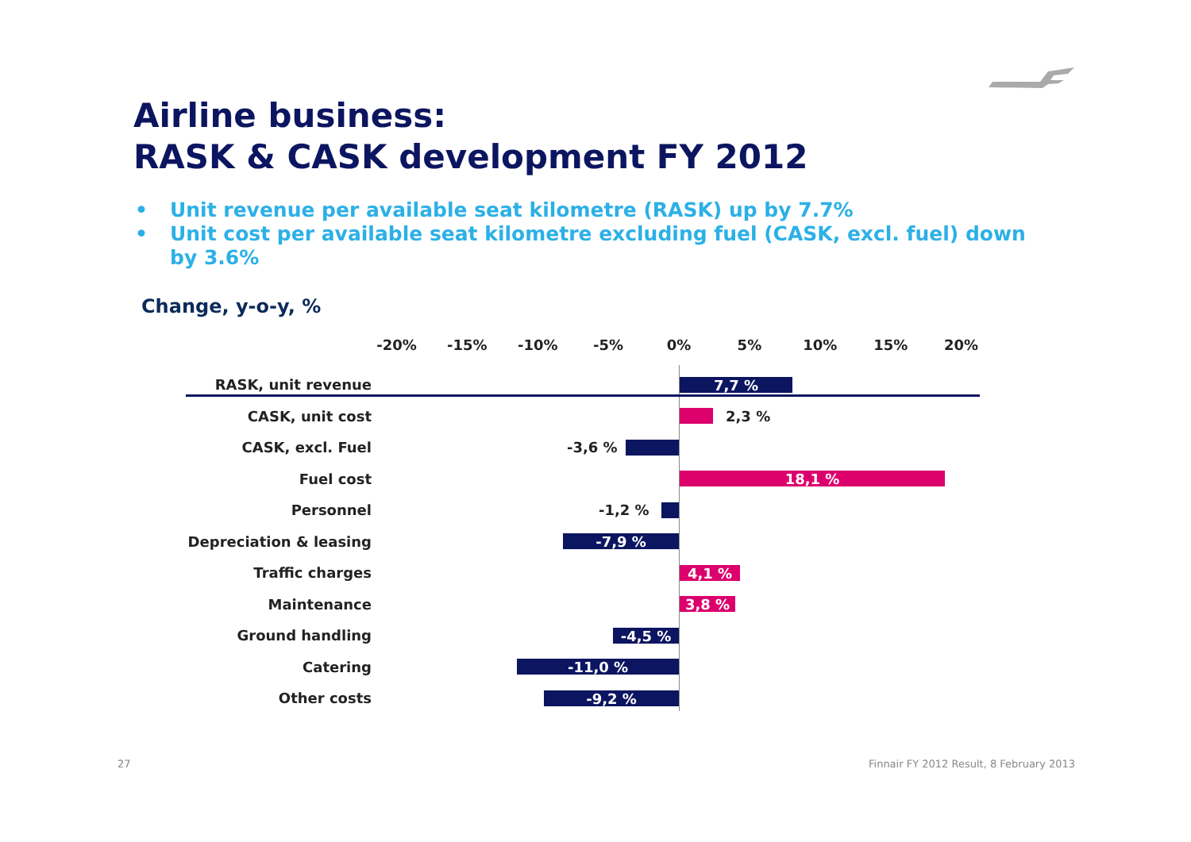Airline business:
RASK & CASK development FY 2012
• Unit revenue per available seat kilometre (RASK) up by 7.7%
• Unit cost per available seat kilometre excluding fuel (CASK, excl. fuel) down by 3.6%
Change, y-o-y, %
-20% -15% -10% -5% 0% 5% 10% 15% 20%
RASK, unit revenue
7,7 %
CASK, unit cost
2,3 %
CASK, excl. Fuel
-3,6 %
Fuel cost
18,1 %
Personnel
-1,2 %
Depreciation & leasing
-7,9 %
Traffic charges
4,1 %
Maintenance
3,8 %
Ground handling
-4,5 %
Catering
-11,0 %
Other costs
-9,2 %
27
Finnair FY 2012 Result, 8 February 2013